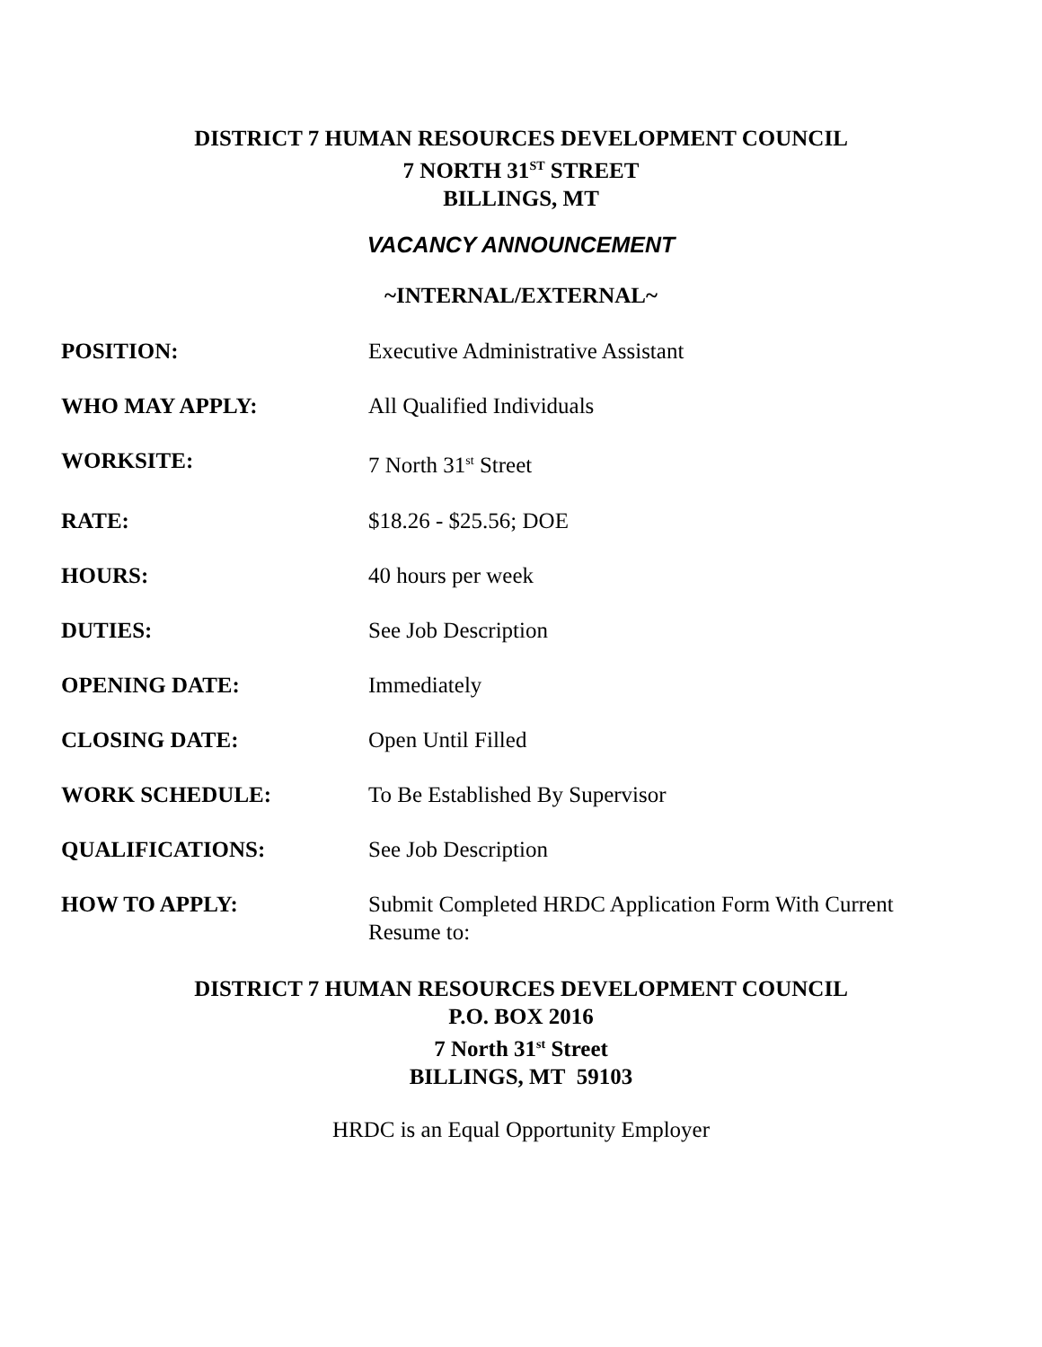DISTRICT 7 HUMAN RESOURCES DEVELOPMENT COUNCIL
7 NORTH 31<sup>ST</sup> STREET
BILLINGS, MT
VACANCY ANNOUNCEMENT
~INTERNAL/EXTERNAL~
POSITION: Executive Administrative Assistant
WHO MAY APPLY: All Qualified Individuals
WORKSITE: 7 North 31<sup>st</sup> Street
RATE: $18.26 - $25.56; DOE
HOURS: 40 hours per week
DUTIES: See Job Description
OPENING DATE: Immediately
CLOSING DATE: Open Until Filled
WORK SCHEDULE: To Be Established By Supervisor
QUALIFICATIONS: See Job Description
HOW TO APPLY: Submit Completed HRDC Application Form With Current Resume to:
DISTRICT 7 HUMAN RESOURCES DEVELOPMENT COUNCIL
P.O. BOX 2016
7 North 31<sup>st</sup> Street
BILLINGS, MT 59103
HRDC is an Equal Opportunity Employer